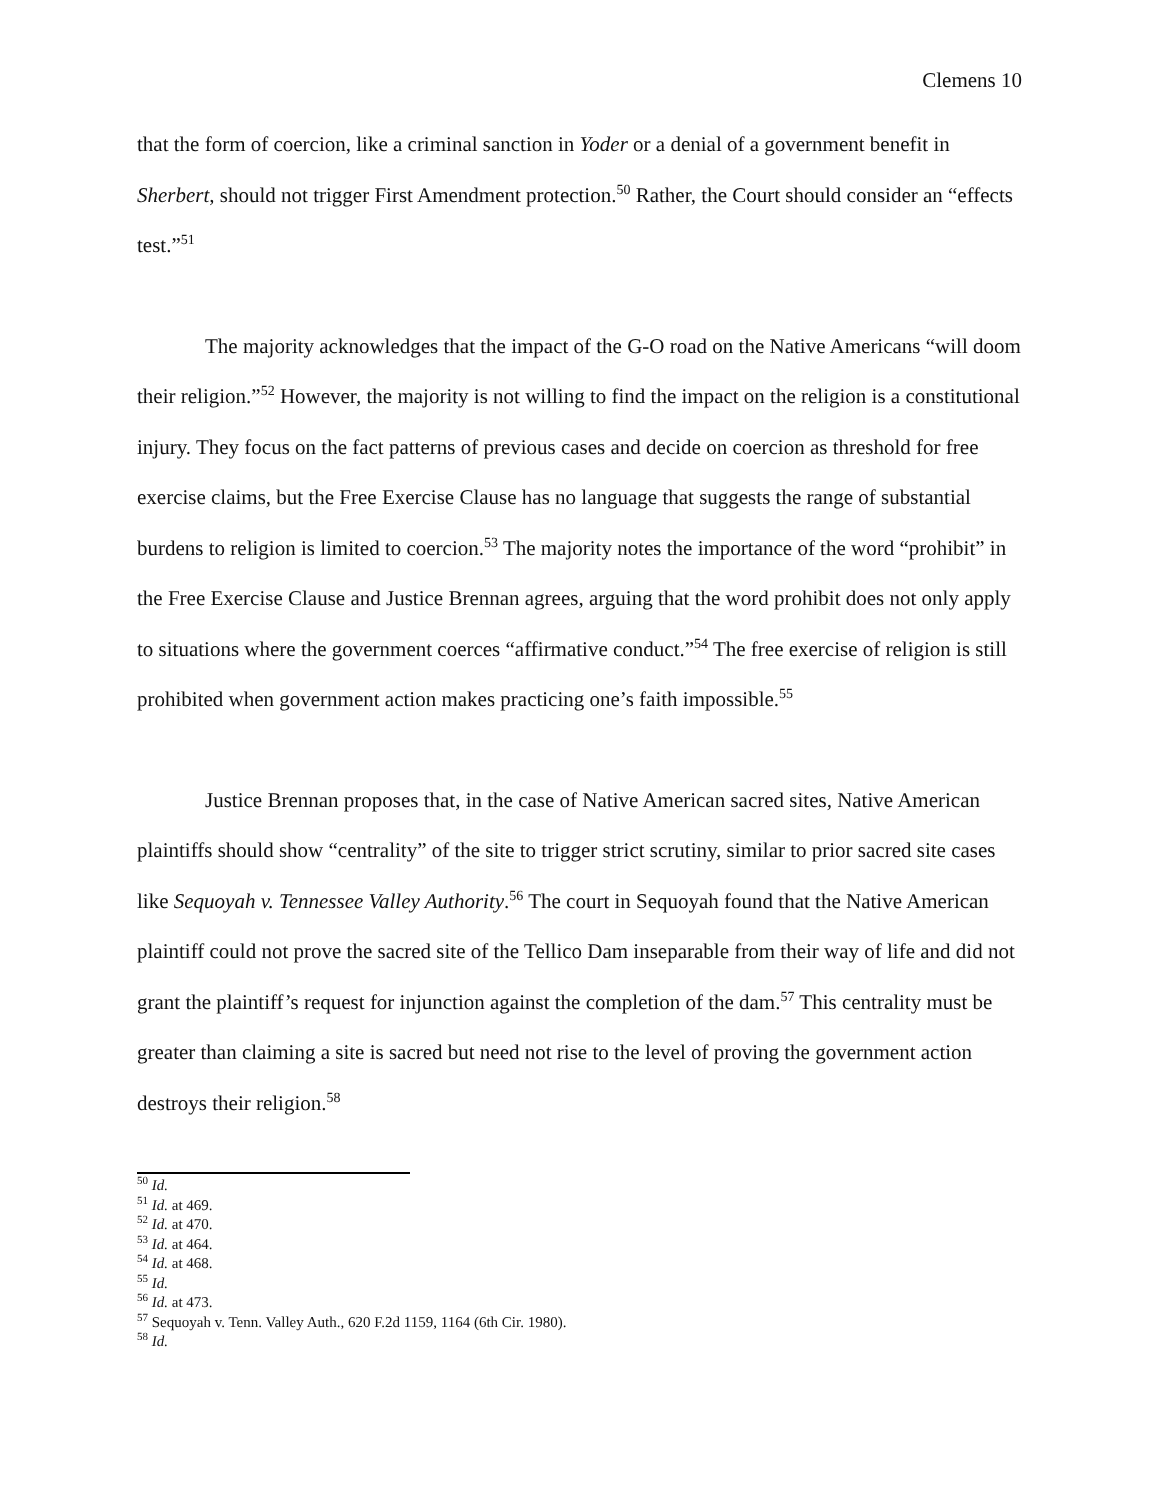Clemens 10
that the form of coercion, like a criminal sanction in Yoder or a denial of a government benefit in Sherbert, should not trigger First Amendment protection.<sup>50</sup> Rather, the Court should consider an “effects test.”<sup>51</sup>
The majority acknowledges that the impact of the G-O road on the Native Americans “will doom their religion.”<sup>52</sup> However, the majority is not willing to find the impact on the religion is a constitutional injury. They focus on the fact patterns of previous cases and decide on coercion as threshold for free exercise claims, but the Free Exercise Clause has no language that suggests the range of substantial burdens to religion is limited to coercion.<sup>53</sup> The majority notes the importance of the word “prohibit” in the Free Exercise Clause and Justice Brennan agrees, arguing that the word prohibit does not only apply to situations where the government coerces “affirmative conduct.”<sup>54</sup> The free exercise of religion is still prohibited when government action makes practicing one’s faith impossible.<sup>55</sup>
Justice Brennan proposes that, in the case of Native American sacred sites, Native American plaintiffs should show “centrality” of the site to trigger strict scrutiny, similar to prior sacred site cases like Sequoyah v. Tennessee Valley Authority.<sup>56</sup> The court in Sequoyah found that the Native American plaintiff could not prove the sacred site of the Tellico Dam inseparable from their way of life and did not grant the plaintiff’s request for injunction against the completion of the dam.<sup>57</sup> This centrality must be greater than claiming a site is sacred but need not rise to the level of proving the government action destroys their religion.<sup>58</sup>
<sup>50</sup> Id.
<sup>51</sup> Id. at 469.
<sup>52</sup> Id. at 470.
<sup>53</sup> Id. at 464.
<sup>54</sup> Id. at 468.
<sup>55</sup> Id.
<sup>56</sup> Id. at 473.
<sup>57</sup> Sequoyah v. Tenn. Valley Auth., 620 F.2d 1159, 1164 (6th Cir. 1980).
<sup>58</sup> Id.